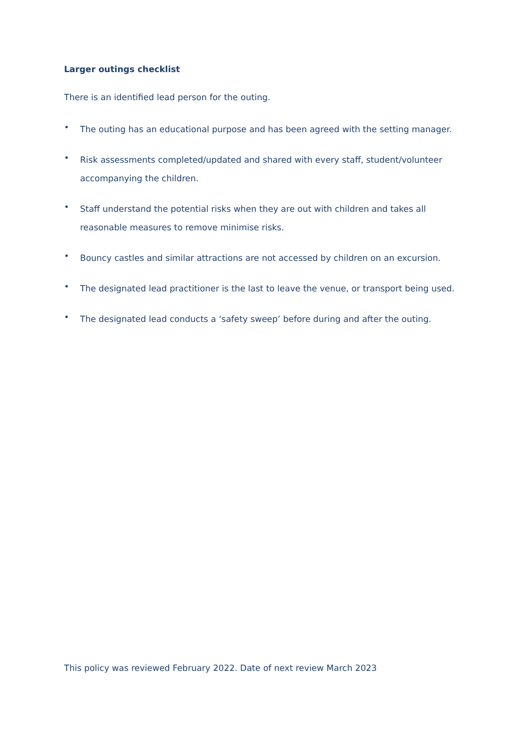Larger outings checklist
There is an identified lead person for the outing.
• The outing has an educational purpose and has been agreed with the setting manager.
• Risk assessments completed/updated and shared with every staff, student/volunteer accompanying the children.
• Staff understand the potential risks when they are out with children and takes all reasonable measures to remove minimise risks.
• Bouncy castles and similar attractions are not accessed by children on an excursion.
• The designated lead practitioner is the last to leave the venue, or transport being used.
• The designated lead conducts a ‘safety sweep’ before during and after the outing.
This policy was reviewed February 2022. Date of next review March 2023